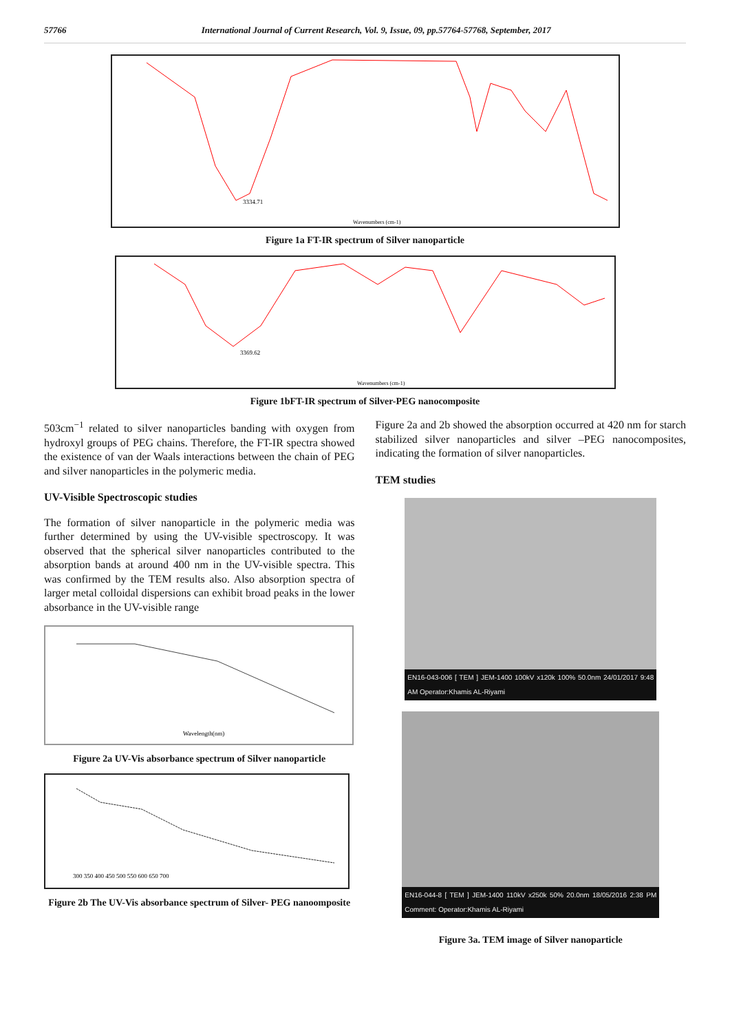57766 International Journal of Current Research, Vol. 9, Issue, 09, pp.57764-57768, September, 2017
3334.71
Wavenumbers (cm-1)
Figure 1a FT-IR spectrum of Silver nanoparticle
3369.62
Wavenumbers (cm-1)
Figure 1bFT-IR spectrum of Silver-PEG nanocomposite
503cm<sup>−1</sup> related to silver nanoparticles banding with oxygen from hydroxyl groups of PEG chains. Therefore, the FT-IR spectra showed the existence of van der Waals interactions between the chain of PEG and silver nanoparticles in the polymeric media.
UV-Visible Spectroscopic studies
The formation of silver nanoparticle in the polymeric media was further determined by using the UV-visible spectroscopy. It was observed that the spherical silver nanoparticles contributed to the absorption bands at around 400 nm in the UV-visible spectra. This was confirmed by the TEM results also. Also absorption spectra of larger metal colloidal dispersions can exhibit broad peaks in the lower absorbance in the UV-visible range
Wavelength(nm)
Figure 2a UV-Vis absorbance spectrum of Silver nanoparticle
300 350 400 450 500 550 600 650 700
Figure 2b The UV-Vis absorbance spectrum of Silver- PEG nanoomposite
Figure 2a and 2b showed the absorption occurred at 420 nm for starch stabilized silver nanoparticles and silver –PEG nanocomposites, indicating the formation of silver nanoparticles.
TEM studies
EN16-043-006 [ TEM ] JEM-1400 100kV x120k 100% 50.0nm 24/01/2017 9:48 AM Operator:Khamis AL-Riyami
EN16-044-8 [ TEM ] JEM-1400 110kV x250k 50% 20.0nm 18/05/2016 2:38 PM Comment: Operator:Khamis AL-Riyami
Figure 3a. TEM image of Silver nanoparticle